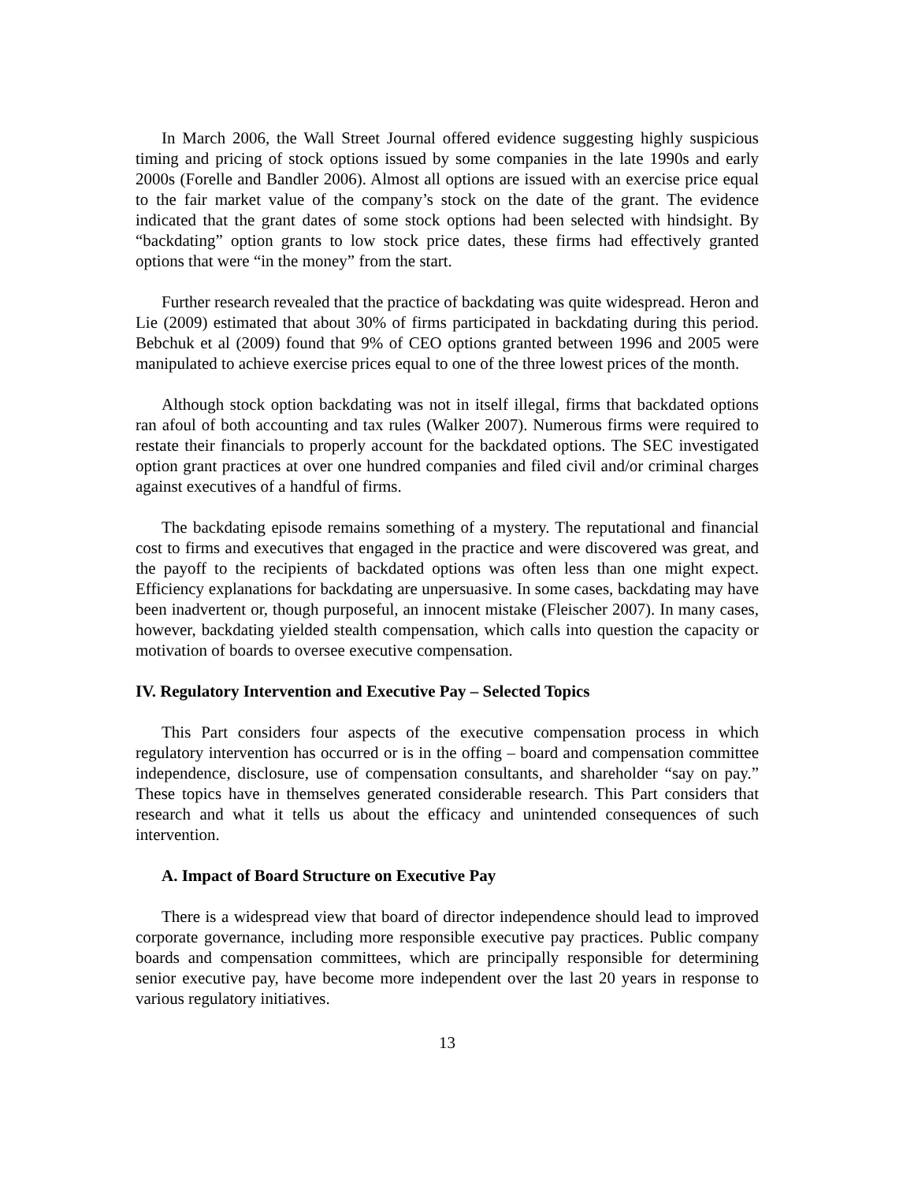In March 2006, the Wall Street Journal offered evidence suggesting highly suspicious timing and pricing of stock options issued by some companies in the late 1990s and early 2000s (Forelle and Bandler 2006). Almost all options are issued with an exercise price equal to the fair market value of the company’s stock on the date of the grant. The evidence indicated that the grant dates of some stock options had been selected with hindsight. By “backdating” option grants to low stock price dates, these firms had effectively granted options that were “in the money” from the start.
Further research revealed that the practice of backdating was quite widespread. Heron and Lie (2009) estimated that about 30% of firms participated in backdating during this period. Bebchuk et al (2009) found that 9% of CEO options granted between 1996 and 2005 were manipulated to achieve exercise prices equal to one of the three lowest prices of the month.
Although stock option backdating was not in itself illegal, firms that backdated options ran afoul of both accounting and tax rules (Walker 2007). Numerous firms were required to restate their financials to properly account for the backdated options. The SEC investigated option grant practices at over one hundred companies and filed civil and/or criminal charges against executives of a handful of firms.
The backdating episode remains something of a mystery. The reputational and financial cost to firms and executives that engaged in the practice and were discovered was great, and the payoff to the recipients of backdated options was often less than one might expect. Efficiency explanations for backdating are unpersuasive. In some cases, backdating may have been inadvertent or, though purposeful, an innocent mistake (Fleischer 2007). In many cases, however, backdating yielded stealth compensation, which calls into question the capacity or motivation of boards to oversee executive compensation.
IV. Regulatory Intervention and Executive Pay – Selected Topics
This Part considers four aspects of the executive compensation process in which regulatory intervention has occurred or is in the offing – board and compensation committee independence, disclosure, use of compensation consultants, and shareholder “say on pay.” These topics have in themselves generated considerable research. This Part considers that research and what it tells us about the efficacy and unintended consequences of such intervention.
A. Impact of Board Structure on Executive Pay
There is a widespread view that board of director independence should lead to improved corporate governance, including more responsible executive pay practices. Public company boards and compensation committees, which are principally responsible for determining senior executive pay, have become more independent over the last 20 years in response to various regulatory initiatives.
13